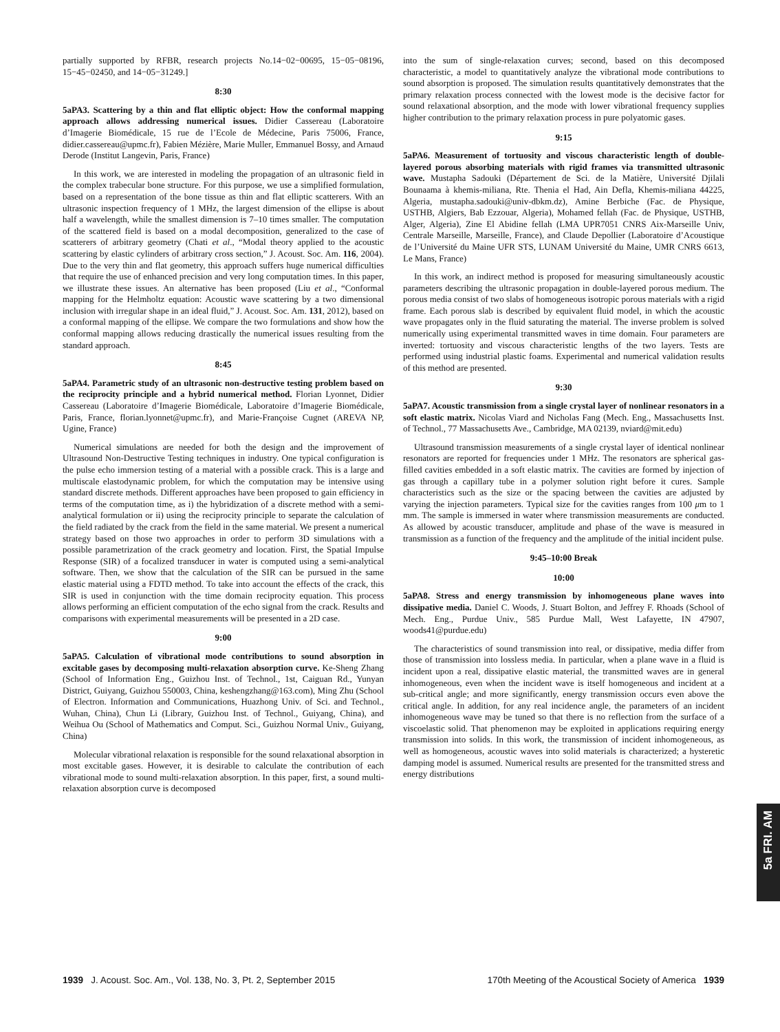partially supported by RFBR, research projects No.14−02−00695, 15−05−08196, 15−45−02450, and 14−05−31249.]
8:30
5aPA3. Scattering by a thin and flat elliptic object: How the conformal mapping approach allows addressing numerical issues. Didier Cassereau (Laboratoire d’Imagerie Biomédicale, 15 rue de l’Ecole de Médecine, Paris 75006, France, didier.cassereau@upmc.fr), Fabien Mézière, Marie Muller, Emmanuel Bossy, and Arnaud Derode (Institut Langevin, Paris, France)
In this work, we are interested in modeling the propagation of an ultrasonic field in the complex trabecular bone structure. For this purpose, we use a simplified formulation, based on a representation of the bone tissue as thin and flat elliptic scatterers. With an ultrasonic inspection frequency of 1 MHz, the largest dimension of the ellipse is about half a wavelength, while the smallest dimension is 7–10 times smaller. The computation of the scattered field is based on a modal decomposition, generalized to the case of scatterers of arbitrary geometry (Chati et al., “Modal theory applied to the acoustic scattering by elastic cylinders of arbitrary cross section,” J. Acoust. Soc. Am. 116, 2004). Due to the very thin and flat geometry, this approach suffers huge numerical difficulties that require the use of enhanced precision and very long computation times. In this paper, we illustrate these issues. An alternative has been proposed (Liu et al., “Conformal mapping for the Helmholtz equation: Acoustic wave scattering by a two dimensional inclusion with irregular shape in an ideal fluid,” J. Acoust. Soc. Am. 131, 2012), based on a conformal mapping of the ellipse. We compare the two formulations and show how the conformal mapping allows reducing drastically the numerical issues resulting from the standard approach.
8:45
5aPA4. Parametric study of an ultrasonic non-destructive testing problem based on the reciprocity principle and a hybrid numerical method. Florian Lyonnet, Didier Cassereau (Laboratoire d’Imagerie Biomédicale, Laboratoire d’Imagerie Biomédicale, Paris, France, florian.lyonnet@upmc.fr), and Marie-Françoise Cugnet (AREVA NP, Ugine, France)
Numerical simulations are needed for both the design and the improvement of Ultrasound Non-Destructive Testing techniques in industry. One typical configuration is the pulse echo immersion testing of a material with a possible crack. This is a large and multiscale elastodynamic problem, for which the computation may be intensive using standard discrete methods. Different approaches have been proposed to gain efficiency in terms of the computation time, as i) the hybridization of a discrete method with a semi-analytical formulation or ii) using the reciprocity principle to separate the calculation of the field radiated by the crack from the field in the same material. We present a numerical strategy based on those two approaches in order to perform 3D simulations with a possible parametrization of the crack geometry and location. First, the Spatial Impulse Response (SIR) of a focalized transducer in water is computed using a semi-analytical software. Then, we show that the calculation of the SIR can be pursued in the same elastic material using a FDTD method. To take into account the effects of the crack, this SIR is used in conjunction with the time domain reciprocity equation. This process allows performing an efficient computation of the echo signal from the crack. Results and comparisons with experimental measurements will be presented in a 2D case.
9:00
5aPA5. Calculation of vibrational mode contributions to sound absorption in excitable gases by decomposing multi-relaxation absorption curve. Ke-Sheng Zhang (School of Information Eng., Guizhou Inst. of Technol., 1st, Caiguan Rd., Yunyan District, Guiyang, Guizhou 550003, China, keshengzhang@163.com), Ming Zhu (School of Electron. Information and Communications, Huazhong Univ. of Sci. and Technol., Wuhan, China), Chun Li (Library, Guizhou Inst. of Technol., Guiyang, China), and Weihua Ou (School of Mathematics and Comput. Sci., Guizhou Normal Univ., Guiyang, China)
Molecular vibrational relaxation is responsible for the sound relaxational absorption in most excitable gases. However, it is desirable to calculate the contribution of each vibrational mode to sound multi-relaxation absorption. In this paper, first, a sound multi-relaxation absorption curve is decomposed
into the sum of single-relaxation curves; second, based on this decomposed characteristic, a model to quantitatively analyze the vibrational mode contributions to sound absorption is proposed. The simulation results quantitatively demonstrates that the primary relaxation process connected with the lowest mode is the decisive factor for sound relaxational absorption, and the mode with lower vibrational frequency supplies higher contribution to the primary relaxation process in pure polyatomic gases.
9:15
5aPA6. Measurement of tortuosity and viscous characteristic length of double-layered porous absorbing materials with rigid frames via transmitted ultrasonic wave. Mustapha Sadouki (Département de Sci. de la Matière, Université Djilali Bounaama à khemis-miliana, Rte. Thenia el Had, Ain Defla, Khemis-miliana 44225, Algeria, mustapha.sadouki@univ-dbkm.dz), Amine Berbiche (Fac. de Physique, USTHB, Algiers, Bab Ezzouar, Algeria), Mohamed fellah (Fac. de Physique, USTHB, Alger, Algeria), Zine El Abidine fellah (LMA UPR7051 CNRS Aix-Marseille Univ, Centrale Marseille, Marseille, France), and Claude Depollier (Laboratoire d’Acoustique de l’Université du Maine UFR STS, LUNAM Université du Maine, UMR CNRS 6613, Le Mans, France)
In this work, an indirect method is proposed for measuring simultaneously acoustic parameters describing the ultrasonic propagation in double-layered porous medium. The porous media consist of two slabs of homogeneous isotropic porous materials with a rigid frame. Each porous slab is described by equivalent fluid model, in which the acoustic wave propagates only in the fluid saturating the material. The inverse problem is solved numerically using experimental transmitted waves in time domain. Four parameters are inverted: tortuosity and viscous characteristic lengths of the two layers. Tests are performed using industrial plastic foams. Experimental and numerical validation results of this method are presented.
9:30
5aPA7. Acoustic transmission from a single crystal layer of nonlinear resonators in a soft elastic matrix. Nicolas Viard and Nicholas Fang (Mech. Eng., Massachusetts Inst. of Technol., 77 Massachusetts Ave., Cambridge, MA 02139, nviard@mit.edu)
Ultrasound transmission measurements of a single crystal layer of identical nonlinear resonators are reported for frequencies under 1 MHz. The resonators are spherical gas-filled cavities embedded in a soft elastic matrix. The cavities are formed by injection of gas through a capillary tube in a polymer solution right before it cures. Sample characteristics such as the size or the spacing between the cavities are adjusted by varying the injection parameters. Typical size for the cavities ranges from 100 μm to 1 mm. The sample is immersed in water where transmission measurements are conducted. As allowed by acoustic transducer, amplitude and phase of the wave is measured in transmission as a function of the frequency and the amplitude of the initial incident pulse.
9:45–10:00 Break
10:00
5aPA8. Stress and energy transmission by inhomogeneous plane waves into dissipative media. Daniel C. Woods, J. Stuart Bolton, and Jeffrey F. Rhoads (School of Mech. Eng., Purdue Univ., 585 Purdue Mall, West Lafayette, IN 47907, woods41@purdue.edu)
The characteristics of sound transmission into real, or dissipative, media differ from those of transmission into lossless media. In particular, when a plane wave in a fluid is incident upon a real, dissipative elastic material, the transmitted waves are in general inhomogeneous, even when the incident wave is itself homogeneous and incident at a sub-critical angle; and more significantly, energy transmission occurs even above the critical angle. In addition, for any real incidence angle, the parameters of an incident inhomogeneous wave may be tuned so that there is no reflection from the surface of a viscoelastic solid. That phenomenon may be exploited in applications requiring energy transmission into solids. In this work, the transmission of incident inhomogeneous, as well as homogeneous, acoustic waves into solid materials is characterized; a hysteretic damping model is assumed. Numerical results are presented for the transmitted stress and energy distributions
5a FRI. AM
1939 J. Acoust. Soc. Am., Vol. 138, No. 3, Pt. 2, September 2015
170th Meeting of the Acoustical Society of America 1939